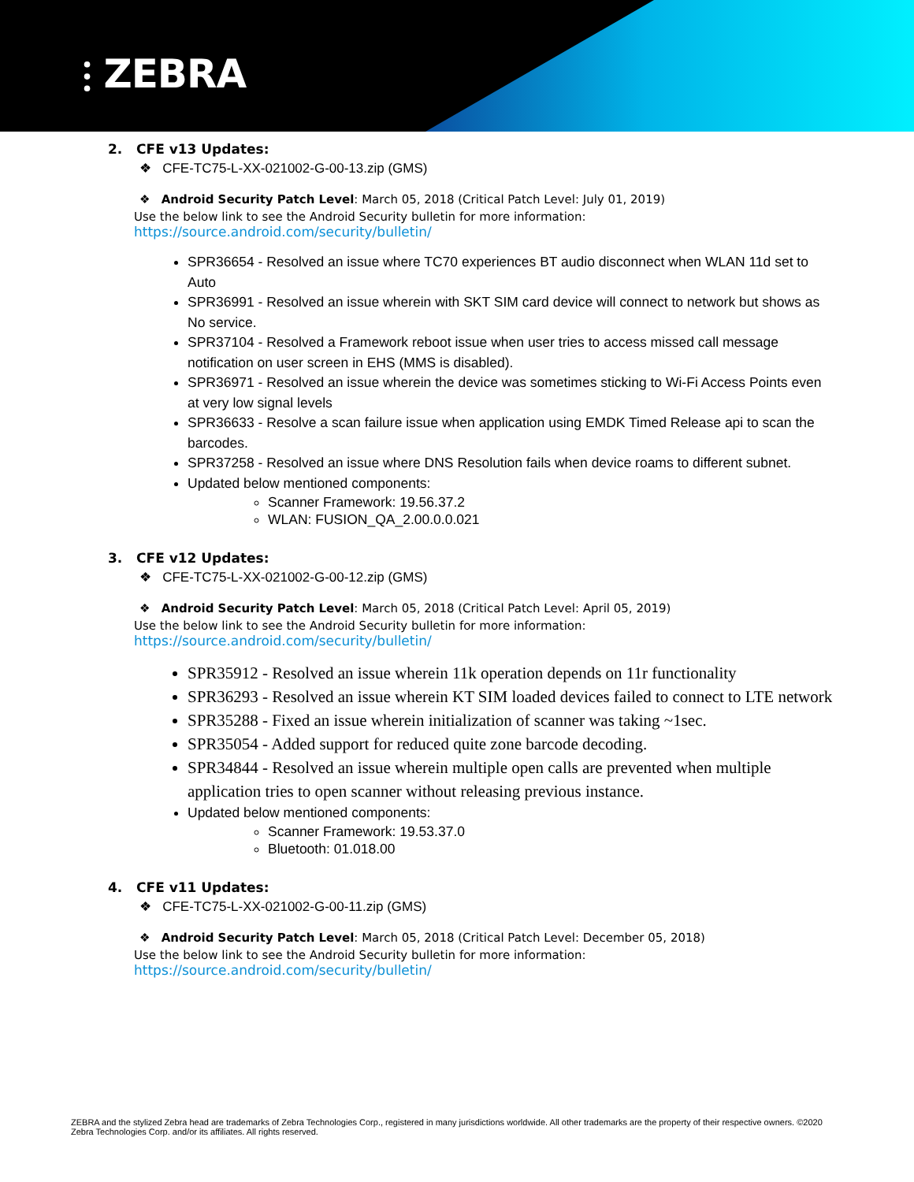⫶ ZEBRA
2. CFE v13 Updates:
❖ CFE-TC75-L-XX-021002-G-00-13.zip (GMS)
❖ Android Security Patch Level: March 05, 2018 (Critical Patch Level: July 01, 2019)
Use the below link to see the Android Security bulletin for more information:
https://source.android.com/security/bulletin/
SPR36654 - Resolved an issue where TC70 experiences BT audio disconnect when WLAN 11d set to Auto
SPR36991 - Resolved an issue wherein with SKT SIM card device will connect to network but shows as No service.
SPR37104 - Resolved a Framework reboot issue when user tries to access missed call message notification on user screen in EHS (MMS is disabled).
SPR36971 - Resolved an issue wherein the device was sometimes sticking to Wi-Fi Access Points even at very low signal levels
SPR36633 - Resolve a scan failure issue when application using EMDK Timed Release api to scan the barcodes.
SPR37258 - Resolved an issue where DNS Resolution fails when device roams to different subnet.
Updated below mentioned components:
Scanner Framework: 19.56.37.2
WLAN: FUSION_QA_2.00.0.0.021
3. CFE v12 Updates:
❖ CFE-TC75-L-XX-021002-G-00-12.zip (GMS)
❖ Android Security Patch Level: March 05, 2018 (Critical Patch Level: April 05, 2019)
Use the below link to see the Android Security bulletin for more information:
https://source.android.com/security/bulletin/
SPR35912 - Resolved an issue wherein 11k operation depends on 11r functionality
SPR36293 - Resolved an issue wherein KT SIM loaded devices failed to connect to LTE network
SPR35288 - Fixed an issue wherein initialization of scanner was taking ~1sec.
SPR35054 - Added support for reduced quite zone barcode decoding.
SPR34844 - Resolved an issue wherein multiple open calls are prevented when multiple application tries to open scanner without releasing previous instance.
Updated below mentioned components:
Scanner Framework: 19.53.37.0
Bluetooth: 01.018.00
4. CFE v11 Updates:
❖ CFE-TC75-L-XX-021002-G-00-11.zip (GMS)
❖ Android Security Patch Level: March 05, 2018 (Critical Patch Level: December 05, 2018)
Use the below link to see the Android Security bulletin for more information:
https://source.android.com/security/bulletin/
ZEBRA and the stylized Zebra head are trademarks of Zebra Technologies Corp., registered in many jurisdictions worldwide. All other trademarks are the property of their respective owners. ©2020 Zebra Technologies Corp. and/or its affiliates. All rights reserved.